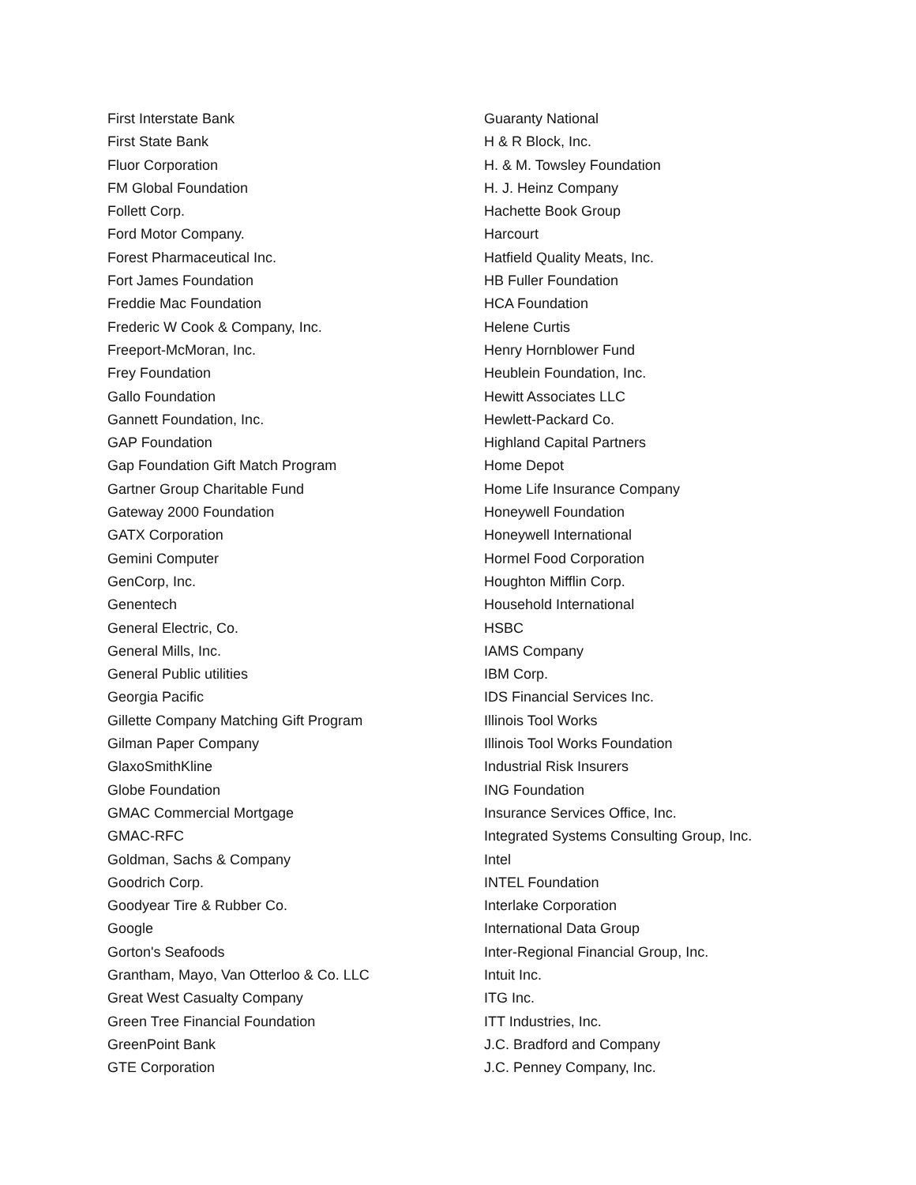First Interstate Bank
First State Bank
Fluor Corporation
FM Global Foundation
Follett Corp.
Ford Motor Company.
Forest Pharmaceutical Inc.
Fort James Foundation
Freddie Mac Foundation
Frederic W Cook & Company, Inc.
Freeport-McMoran, Inc.
Frey Foundation
Gallo Foundation
Gannett Foundation, Inc.
GAP Foundation
Gap Foundation Gift Match Program
Gartner Group Charitable Fund
Gateway 2000 Foundation
GATX Corporation
Gemini Computer
GenCorp, Inc.
Genentech
General Electric, Co.
General Mills, Inc.
General Public utilities
Georgia Pacific
Gillette Company Matching Gift Program
Gilman Paper Company
GlaxoSmithKline
Globe Foundation
GMAC Commercial Mortgage
GMAC-RFC
Goldman, Sachs & Company
Goodrich Corp.
Goodyear Tire & Rubber Co.
Google
Gorton's Seafoods
Grantham, Mayo, Van Otterloo & Co. LLC
Great West Casualty Company
Green Tree Financial Foundation
GreenPoint Bank
GTE Corporation
Guaranty National
H & R Block, Inc.
H. & M. Towsley Foundation
H. J. Heinz Company
Hachette Book Group
Harcourt
Hatfield Quality Meats, Inc.
HB Fuller Foundation
HCA Foundation
Helene Curtis
Henry Hornblower Fund
Heublein Foundation, Inc.
Hewitt Associates LLC
Hewlett-Packard Co.
Highland Capital Partners
Home Depot
Home Life Insurance Company
Honeywell Foundation
Honeywell International
Hormel Food Corporation
Houghton Mifflin Corp.
Household International
HSBC
IAMS Company
IBM Corp.
IDS Financial Services Inc.
Illinois Tool Works
Illinois Tool Works Foundation
Industrial Risk Insurers
ING Foundation
Insurance Services Office, Inc.
Integrated Systems Consulting Group, Inc.
Intel
INTEL Foundation
Interlake Corporation
International Data Group
Inter-Regional Financial Group, Inc.
Intuit Inc.
ITG Inc.
ITT Industries, Inc.
J.C. Bradford and Company
J.C. Penney Company, Inc.